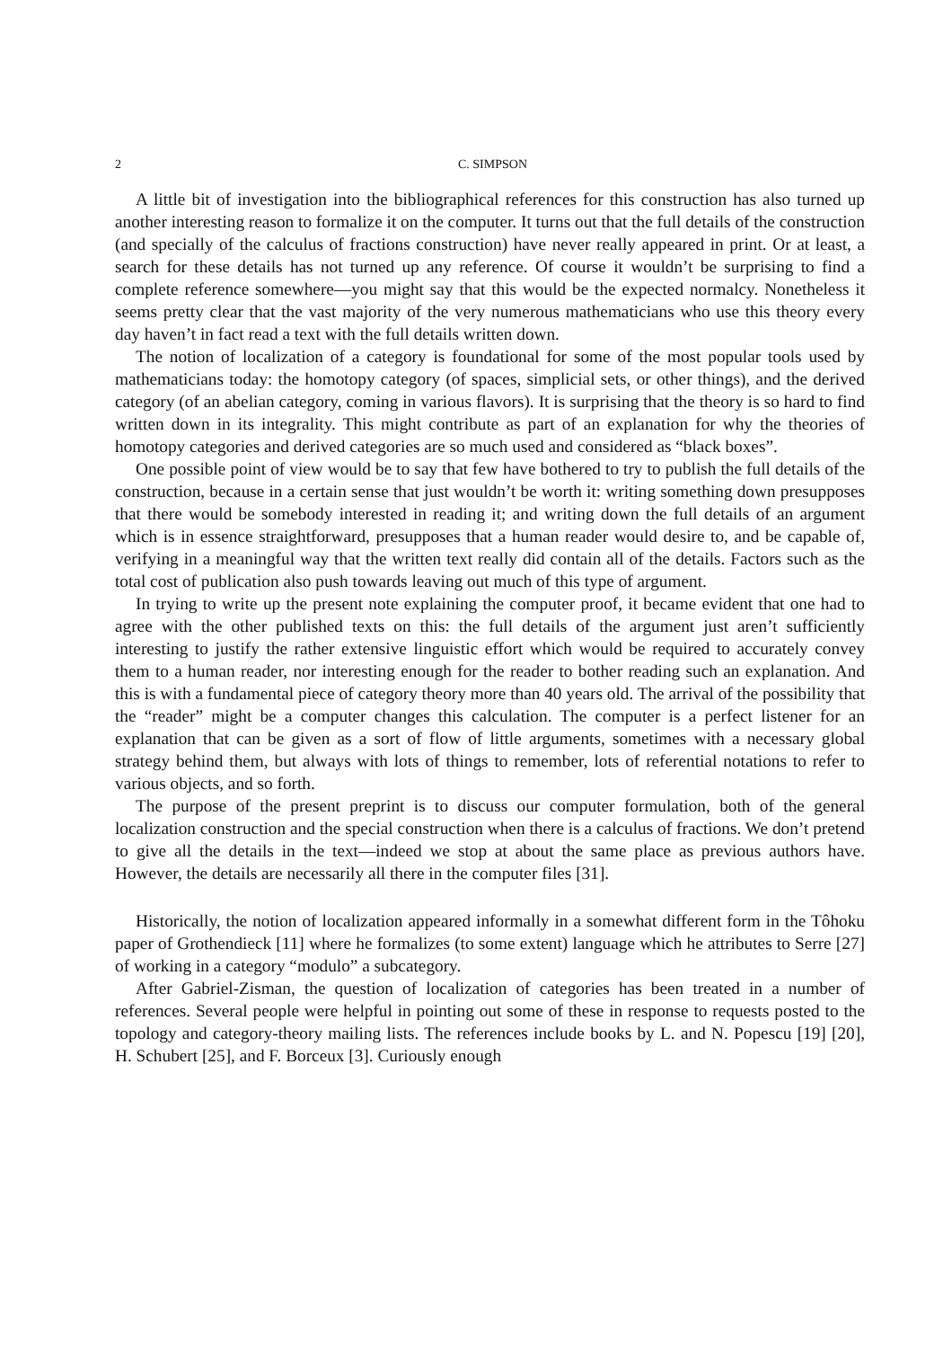2 C. SIMPSON
A little bit of investigation into the bibliographical references for this construction has also turned up another interesting reason to formalize it on the computer. It turns out that the full details of the construction (and specially of the calculus of fractions construction) have never really appeared in print. Or at least, a search for these details has not turned up any reference. Of course it wouldn’t be surprising to find a complete reference somewhere—you might say that this would be the expected normalcy. Nonetheless it seems pretty clear that the vast majority of the very numerous mathematicians who use this theory every day haven’t in fact read a text with the full details written down.
The notion of localization of a category is foundational for some of the most popular tools used by mathematicians today: the homotopy category (of spaces, simplicial sets, or other things), and the derived category (of an abelian category, coming in various flavors). It is surprising that the theory is so hard to find written down in its integrality. This might contribute as part of an explanation for why the theories of homotopy categories and derived categories are so much used and considered as “black boxes”.
One possible point of view would be to say that few have bothered to try to publish the full details of the construction, because in a certain sense that just wouldn’t be worth it: writing something down presupposes that there would be somebody interested in reading it; and writing down the full details of an argument which is in essence straightforward, presupposes that a human reader would desire to, and be capable of, verifying in a meaningful way that the written text really did contain all of the details. Factors such as the total cost of publication also push towards leaving out much of this type of argument.
In trying to write up the present note explaining the computer proof, it became evident that one had to agree with the other published texts on this: the full details of the argument just aren’t sufficiently interesting to justify the rather extensive linguistic effort which would be required to accurately convey them to a human reader, nor interesting enough for the reader to bother reading such an explanation. And this is with a fundamental piece of category theory more than 40 years old. The arrival of the possibility that the “reader” might be a computer changes this calculation. The computer is a perfect listener for an explanation that can be given as a sort of flow of little arguments, sometimes with a necessary global strategy behind them, but always with lots of things to remember, lots of referential notations to refer to various objects, and so forth.
The purpose of the present preprint is to discuss our computer formulation, both of the general localization construction and the special construction when there is a calculus of fractions. We don’t pretend to give all the details in the text—indeed we stop at about the same place as previous authors have. However, the details are necessarily all there in the computer files [31].
Historically, the notion of localization appeared informally in a somewhat different form in the Tôhoku paper of Grothendieck [11] where he formalizes (to some extent) language which he attributes to Serre [27] of working in a category “modulo” a subcategory.
After Gabriel-Zisman, the question of localization of categories has been treated in a number of references. Several people were helpful in pointing out some of these in response to requests posted to the topology and category-theory mailing lists. The references include books by L. and N. Popescu [19] [20], H. Schubert [25], and F. Borceux [3]. Curiously enough